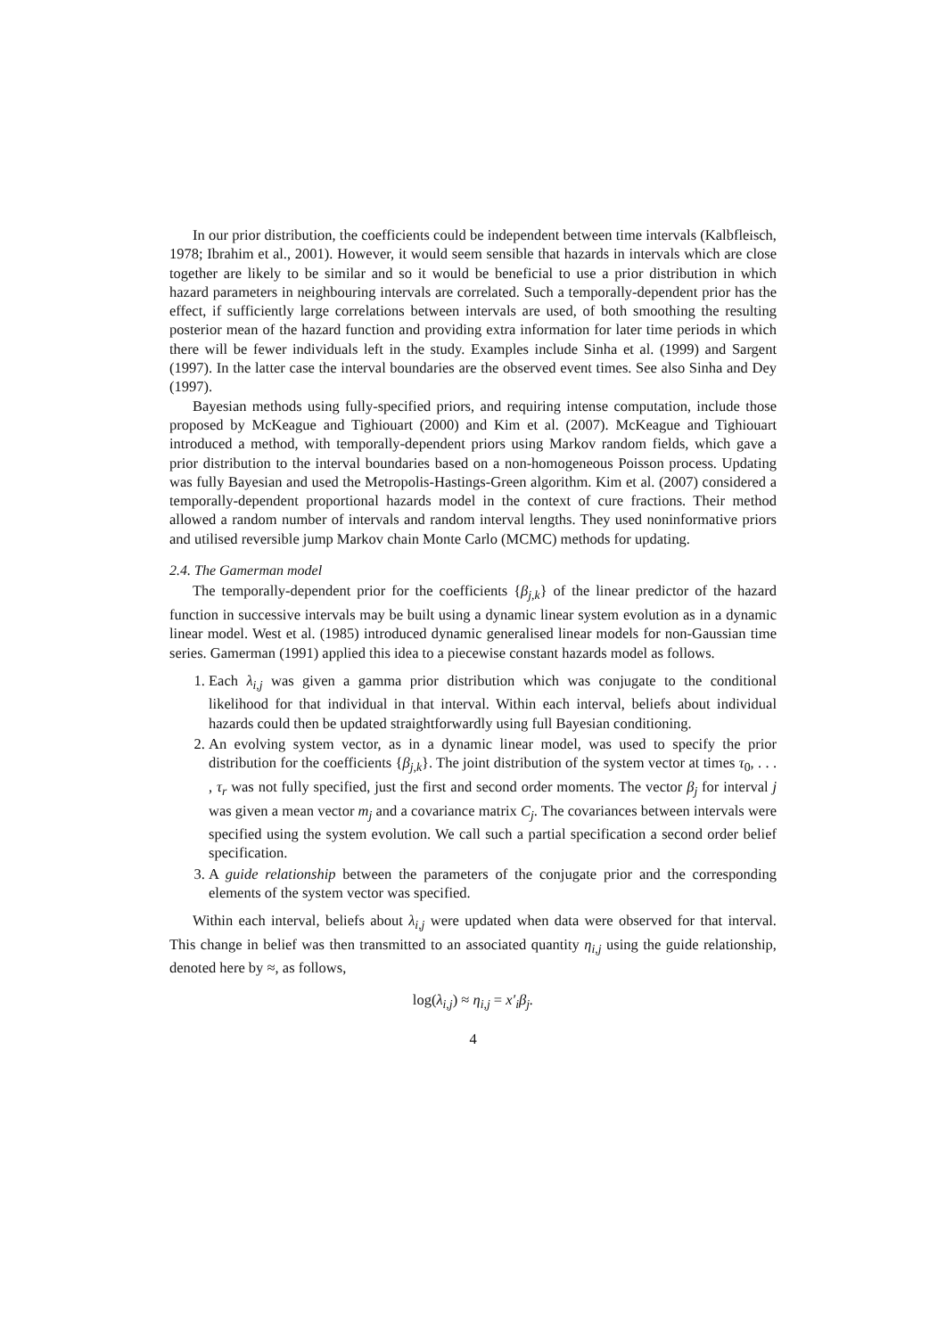In our prior distribution, the coefficients could be independent between time intervals (Kalbfleisch, 1978; Ibrahim et al., 2001). However, it would seem sensible that hazards in intervals which are close together are likely to be similar and so it would be beneficial to use a prior distribution in which hazard parameters in neighbouring intervals are correlated. Such a temporally-dependent prior has the effect, if sufficiently large correlations between intervals are used, of both smoothing the resulting posterior mean of the hazard function and providing extra information for later time periods in which there will be fewer individuals left in the study. Examples include Sinha et al. (1999) and Sargent (1997). In the latter case the interval boundaries are the observed event times. See also Sinha and Dey (1997).
Bayesian methods using fully-specified priors, and requiring intense computation, include those proposed by McKeague and Tighiouart (2000) and Kim et al. (2007). McKeague and Tighiouart introduced a method, with temporally-dependent priors using Markov random fields, which gave a prior distribution to the interval boundaries based on a non-homogeneous Poisson process. Updating was fully Bayesian and used the Metropolis-Hastings-Green algorithm. Kim et al. (2007) considered a temporally-dependent proportional hazards model in the context of cure fractions. Their method allowed a random number of intervals and random interval lengths. They used noninformative priors and utilised reversible jump Markov chain Monte Carlo (MCMC) methods for updating.
2.4. The Gamerman model
The temporally-dependent prior for the coefficients {β<sub>j,k</sub>} of the linear predictor of the hazard function in successive intervals may be built using a dynamic linear system evolution as in a dynamic linear model. West et al. (1985) introduced dynamic generalised linear models for non-Gaussian time series. Gamerman (1991) applied this idea to a piecewise constant hazards model as follows.
1. Each λ<sub>i,j</sub> was given a gamma prior distribution which was conjugate to the conditional likelihood for that individual in that interval. Within each interval, beliefs about individual hazards could then be updated straightforwardly using full Bayesian conditioning.
2. An evolving system vector, as in a dynamic linear model, was used to specify the prior distribution for the coefficients {β<sub>j,k</sub>}. The joint distribution of the system vector at times τ<sub>0</sub>, . . . , τ<sub>r</sub> was not fully specified, just the first and second order moments. The vector β<sub>j</sub> for interval j was given a mean vector m<sub>j</sub> and a covariance matrix C<sub>j</sub>. The covariances between intervals were specified using the system evolution. We call such a partial specification a second order belief specification.
3. A guide relationship between the parameters of the conjugate prior and the corresponding elements of the system vector was specified.
Within each interval, beliefs about λ<sub>i,j</sub> were updated when data were observed for that interval. This change in belief was then transmitted to an associated quantity η<sub>i,j</sub> using the guide relationship, denoted here by ≈, as follows,
log(λ<sub>i,j</sub>) ≈ η<sub>i,j</sub> = x′<sub>i</sub>β<sub>j</sub>.
4